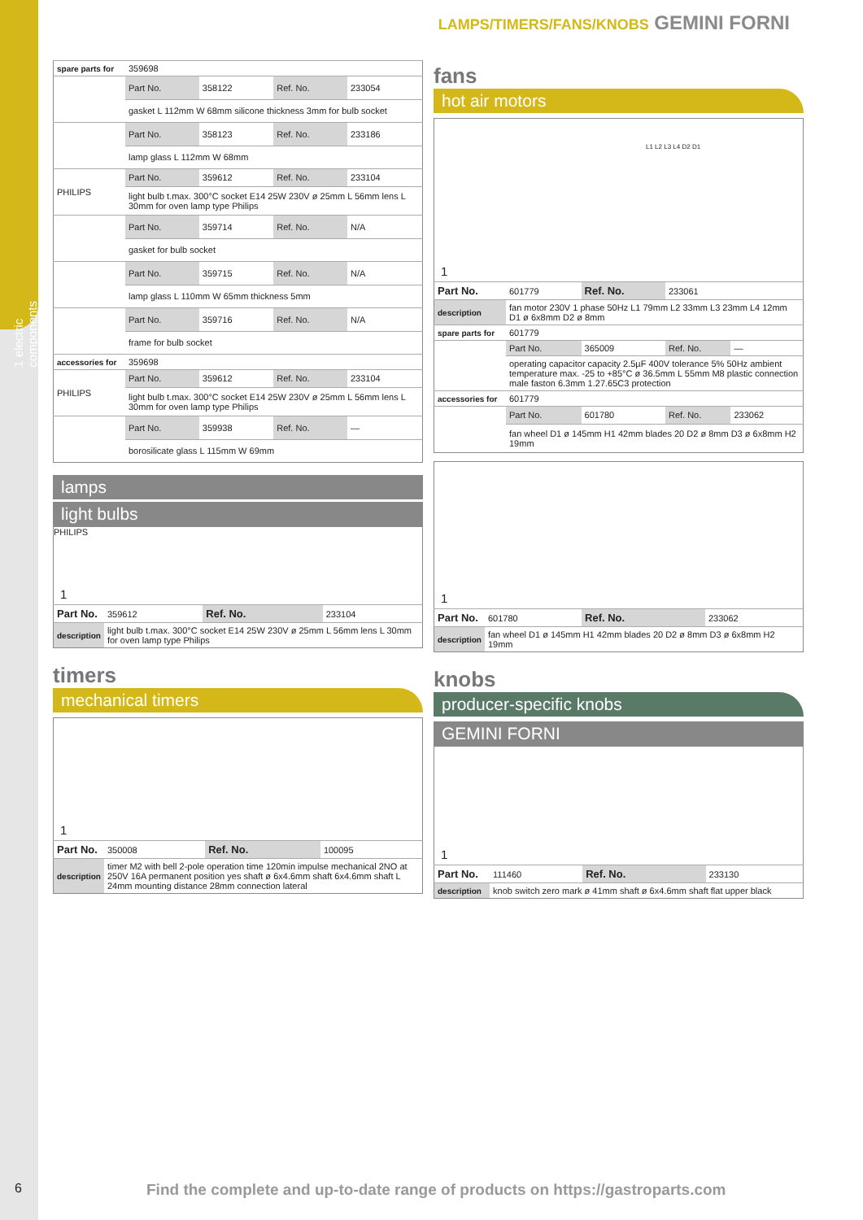1 electric components
LAMPS/TIMERS/FANS/KNOBS GEMINI FORNI
| spare parts for | 359698 | | | |
| | Part No. | 358122 | Ref. No. | 233054 |
| | gasket L 112mm W 68mm silicone thickness 3mm for bulb socket | | | |
| | Part No. | 358123 | Ref. No. | 233186 |
| | lamp glass L 112mm W 68mm | | | |
| PHILIPS | Part No. | 359612 | Ref. No. | 233104 |
| | light bulb t.max. 300°C socket E14 25W 230V ø 25mm L 56mm lens L 30mm for oven lamp type Philips | | | |
| | Part No. | 359714 | Ref. No. | N/A |
| | gasket for bulb socket | | | |
| | Part No. | 359715 | Ref. No. | N/A |
| | lamp glass L 110mm W 65mm thickness 5mm | | | |
| | Part No. | 359716 | Ref. No. | N/A |
| | frame for bulb socket | | | |
| accessories for | 359698 | | | |
| PHILIPS | Part No. | 359612 | Ref. No. | 233104 |
| | light bulb t.max. 300°C socket E14 25W 230V ø 25mm L 56mm lens L 30mm for oven lamp type Philips | | | |
| | Part No. | 359938 | Ref. No. | — |
| | borosilicate glass L 115mm W 69mm | | | |
lamps
light bulbs
PHILIPS
1
| Part No. | 359612 | Ref. No. | 233104 |
| description | light bulb t.max. 300°C socket E14 25W 230V ø 25mm L 56mm lens L 30mm for oven lamp type Philips | | |
timers
mechanical timers
1
| Part No. | 350008 | Ref. No. | 100095 |
| description | timer M2 with bell 2-pole operation time 120min impulse mechanical 2NO at 250V 16A permanent position yes shaft ø 6x4.6mm shaft 6x4.6mm shaft L 24mm mounting distance 28mm connection lateral | | |
fans
hot air motors
1
L1 L2 L3 L4 D2 D1
| Part No. | 601779 | Ref. No. | 233061 | |
| description | fan motor 230V 1 phase 50Hz L1 79mm L2 33mm L3 23mm L4 12mm D1 ø 6x8mm D2 ø 8mm | | | |
| spare parts for | 601779 | | | |
| | Part No. | 365009 | Ref. No. | — |
| | operating capacitor capacity 2.5µF 400V tolerance 5% 50Hz ambient temperature max. -25 to +85°C ø 36.5mm L 55mm M8 plastic connection male faston 6.3mm 1.27.65C3 protection | | | |
| accessories for | 601779 | | | |
| | Part No. | 601780 | Ref. No. | 233062 |
| | fan wheel D1 ø 145mm H1 42mm blades 20 D2 ø 8mm D3 ø 6x8mm H2 19mm | | | |
1
| Part No. | 601780 | Ref. No. | 233062 |
| description | fan wheel D1 ø 145mm H1 42mm blades 20 D2 ø 8mm D3 ø 6x8mm H2 19mm | | |
knobs
producer-specific knobs
GEMINI FORNI
1
| Part No. | 111460 | Ref. No. | 233130 |
| description | knob switch zero mark ø 41mm shaft ø 6x4.6mm shaft flat upper black | | |
6
Find the complete and up-to-date range of products on https://gastroparts.com